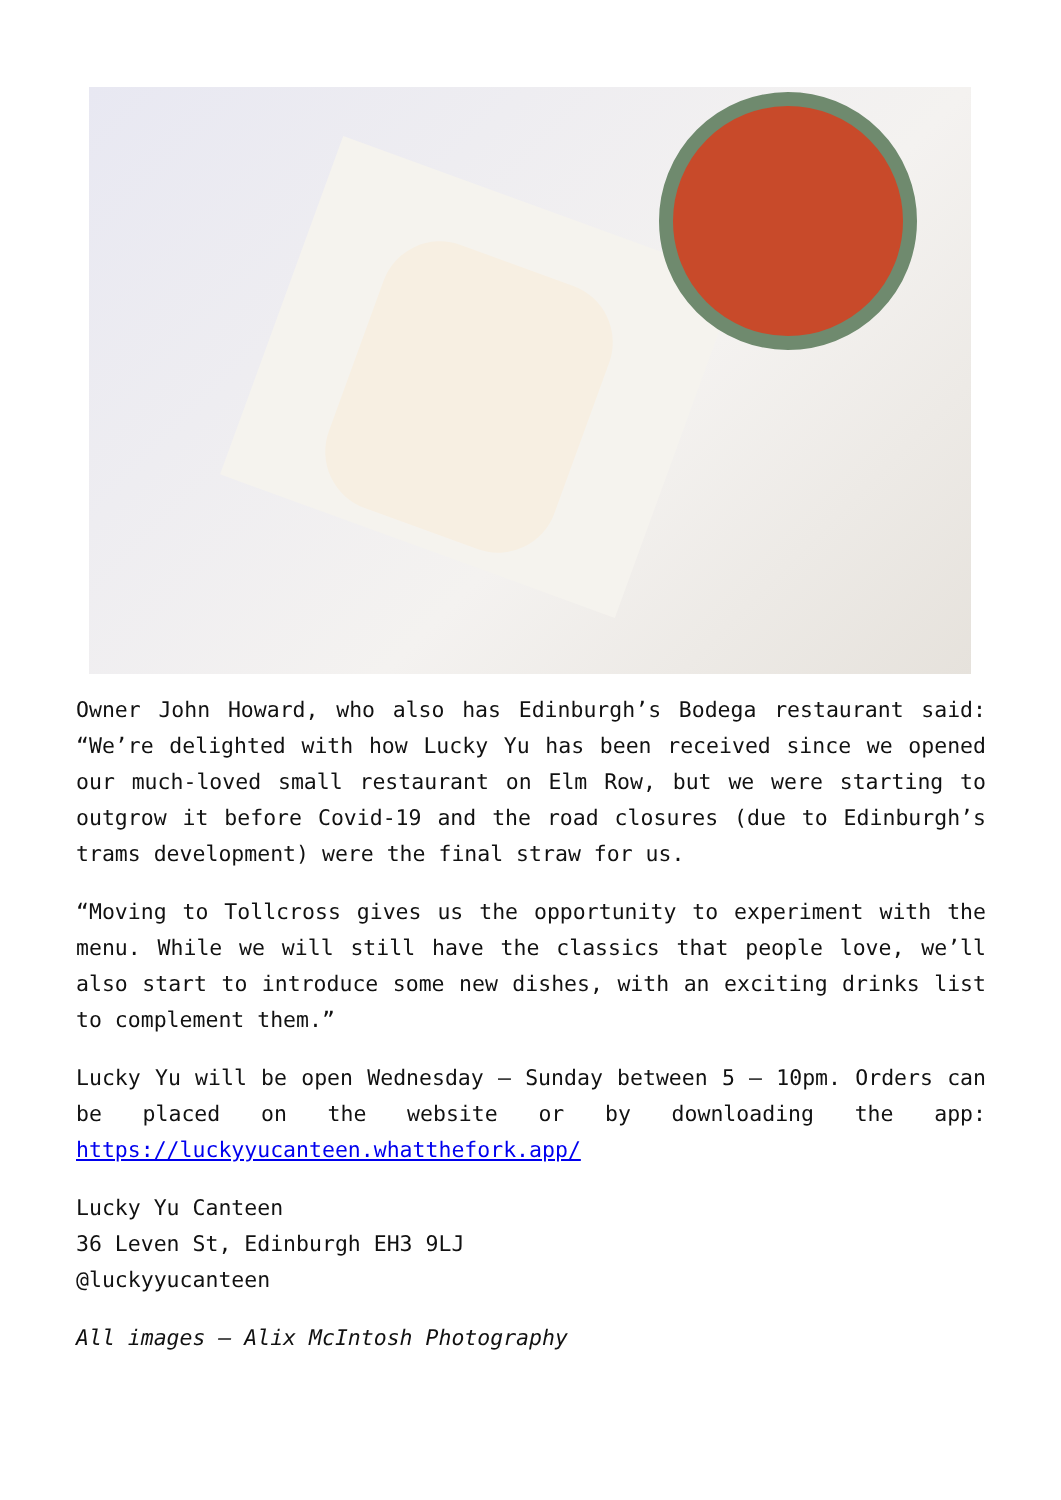Owner John Howard, who also has Edinburgh’s Bodega restaurant said: “We’re delighted with how Lucky Yu has been received since we opened our much-loved small restaurant on Elm Row, but we were starting to outgrow it before Covid-19 and the road closures (due to Edinburgh’s trams development) were the final straw for us.
“Moving to Tollcross gives us the opportunity to experiment with the menu. While we will still have the classics that people love, we’ll also start to introduce some new dishes, with an exciting drinks list to complement them.”
Lucky Yu will be open Wednesday – Sunday between 5 – 10pm. Orders can be placed on the website or by downloading the app: https://luckyyucanteen.whatthefork.app/
Lucky Yu Canteen
36 Leven St, Edinburgh EH3 9LJ
@luckyyucanteen
All images – Alix McIntosh Photography